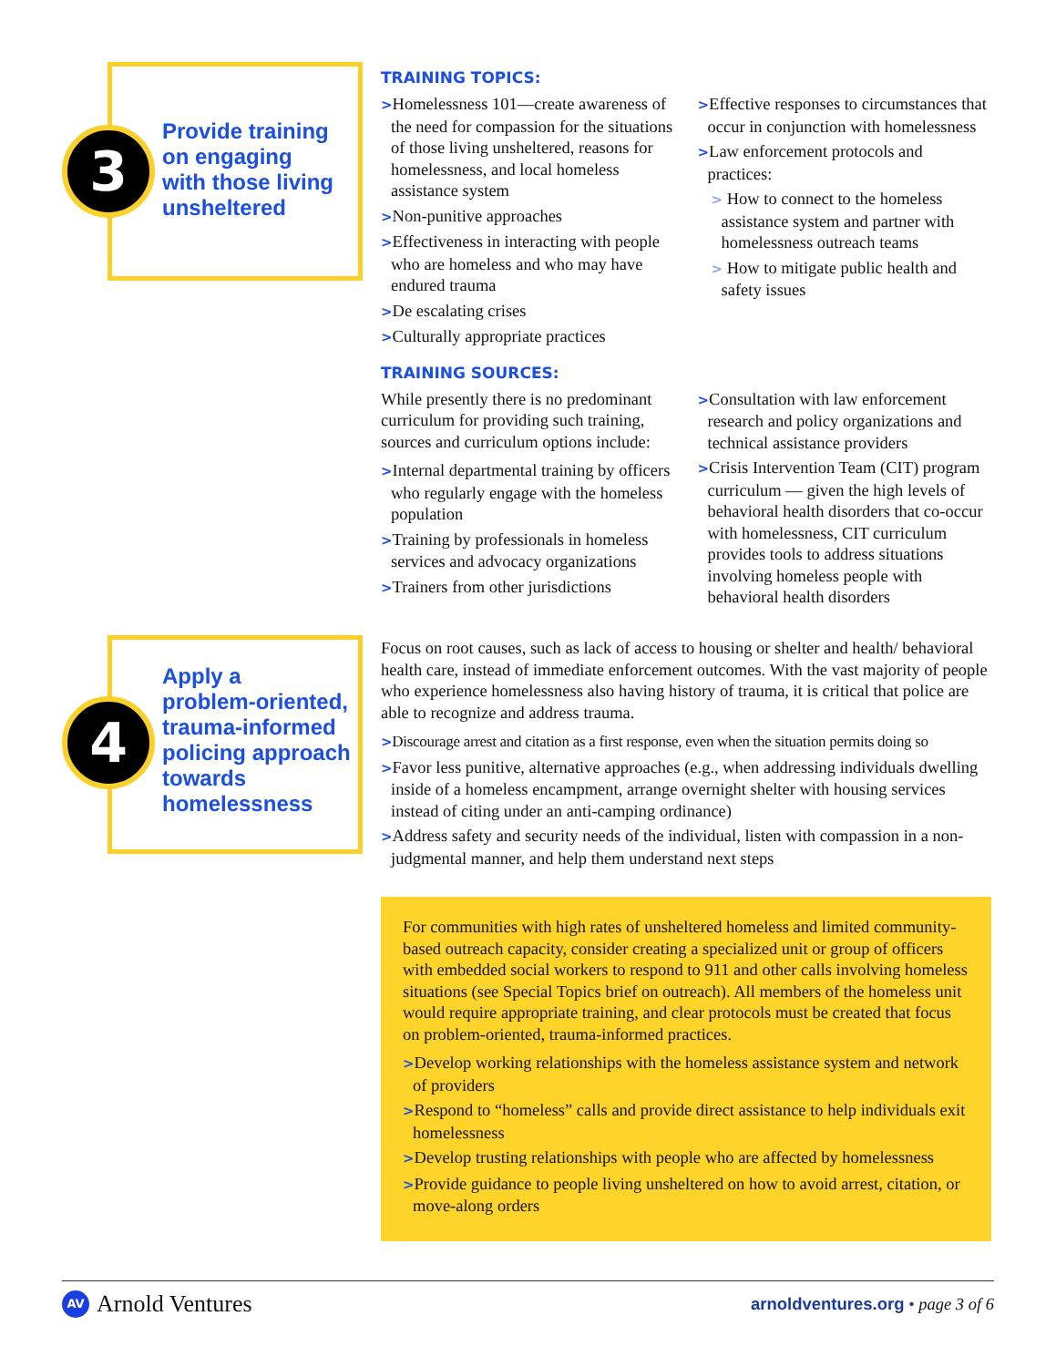3
Provide training
on engaging
with those living
unsheltered
TRAINING TOPICS:
>Homelessness 101—create awareness of the need for compassion for the situations of those living unsheltered, reasons for homelessness, and local homeless assistance system
>Non-punitive approaches
>Effectiveness in interacting with people who are homeless and who may have endured trauma
>De escalating crises
>Culturally appropriate practices
>Effective responses to circumstances that occur in conjunction with homelessness
>Law enforcement protocols and practices:
> How to connect to the homeless assistance system and partner with homelessness outreach teams
> How to mitigate public health and safety issues
TRAINING SOURCES:
While presently there is no predominant curriculum for providing such training, sources and curriculum options include:
>Internal departmental training by officers who regularly engage with the homeless population
>Training by professionals in homeless services and advocacy organizations
>Trainers from other jurisdictions
>Consultation with law enforcement research and policy organizations and technical assistance providers
>Crisis Intervention Team (CIT) program curriculum — given the high levels of behavioral health disorders that co-occur with homelessness, CIT curriculum provides tools to address situations involving homeless people with behavioral health disorders
4
Apply a
problem-oriented,
trauma-informed
policing approach
towards
homelessness
Focus on root causes, such as lack of access to housing or shelter and health/ behavioral health care, instead of immediate enforcement outcomes. With the vast majority of people who experience homelessness also having history of trauma, it is critical that police are able to recognize and address trauma.
>Discourage arrest and citation as a first response, even when the situation permits doing so
>Favor less punitive, alternative approaches (e.g., when addressing individuals dwelling inside of a homeless encampment, arrange overnight shelter with housing services instead of citing under an anti-camping ordinance)
>Address safety and security needs of the individual, listen with compassion in a non-judgmental manner, and help them understand next steps
For communities with high rates of unsheltered homeless and limited community-based outreach capacity, consider creating a specialized unit or group of officers with embedded social workers to respond to 911 and other calls involving homeless situations (see Special Topics brief on outreach). All members of the homeless unit would require appropriate training, and clear protocols must be created that focus on problem-oriented, trauma-informed practices.
>Develop working relationships with the homeless assistance system and network of providers
>Respond to “homeless” calls and provide direct assistance to help individuals exit homelessness
>Develop trusting relationships with people who are affected by homelessness
>Provide guidance to people living unsheltered on how to avoid arrest, citation, or move-along orders
AV Arnold Ventures
arnoldventures.org • page 3 of 6